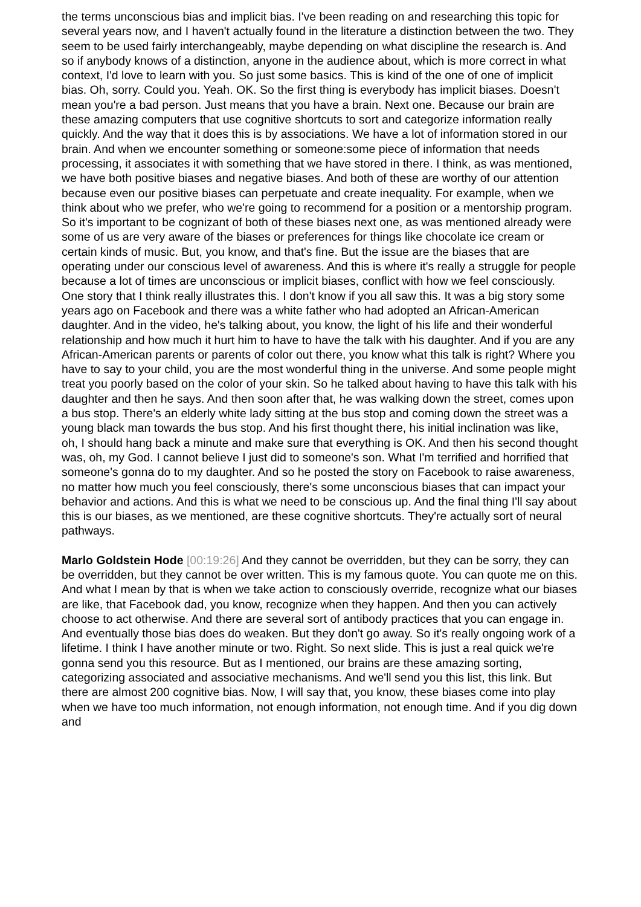the terms unconscious bias and implicit bias. I've been reading on and researching this topic for several years now, and I haven't actually found in the literature a distinction between the two. They seem to be used fairly interchangeably, maybe depending on what discipline the research is. And so if anybody knows of a distinction, anyone in the audience about, which is more correct in what context, I'd love to learn with you. So just some basics. This is kind of the one of one of implicit bias. Oh, sorry. Could you. Yeah. OK. So the first thing is everybody has implicit biases. Doesn't mean you're a bad person. Just means that you have a brain. Next one. Because our brain are these amazing computers that use cognitive shortcuts to sort and categorize information really quickly. And the way that it does this is by associations. We have a lot of information stored in our brain. And when we encounter something or someone:some piece of information that needs processing, it associates it with something that we have stored in there. I think, as was mentioned, we have both positive biases and negative biases. And both of these are worthy of our attention because even our positive biases can perpetuate and create inequality. For example, when we think about who we prefer, who we're going to recommend for a position or a mentorship program. So it's important to be cognizant of both of these biases next one, as was mentioned already were some of us are very aware of the biases or preferences for things like chocolate ice cream or certain kinds of music. But, you know, and that's fine. But the issue are the biases that are operating under our conscious level of awareness. And this is where it's really a struggle for people because a lot of times are unconscious or implicit biases, conflict with how we feel consciously. One story that I think really illustrates this. I don't know if you all saw this. It was a big story some years ago on Facebook and there was a white father who had adopted an African-American daughter. And in the video, he's talking about, you know, the light of his life and their wonderful relationship and how much it hurt him to have to have the talk with his daughter. And if you are any African-American parents or parents of color out there, you know what this talk is right? Where you have to say to your child, you are the most wonderful thing in the universe. And some people might treat you poorly based on the color of your skin. So he talked about having to have this talk with his daughter and then he says. And then soon after that, he was walking down the street, comes upon a bus stop. There's an elderly white lady sitting at the bus stop and coming down the street was a young black man towards the bus stop. And his first thought there, his initial inclination was like, oh, I should hang back a minute and make sure that everything is OK. And then his second thought was, oh, my God. I cannot believe I just did to someone's son. What I'm terrified and horrified that someone's gonna do to my daughter. And so he posted the story on Facebook to raise awareness, no matter how much you feel consciously, there's some unconscious biases that can impact your behavior and actions. And this is what we need to be conscious up. And the final thing I'll say about this is our biases, as we mentioned, are these cognitive shortcuts. They're actually sort of neural pathways.
Marlo Goldstein Hode [00:19:26] And they cannot be overridden, but they can be sorry, they can be overridden, but they cannot be over written. This is my famous quote. You can quote me on this. And what I mean by that is when we take action to consciously override, recognize what our biases are like, that Facebook dad, you know, recognize when they happen. And then you can actively choose to act otherwise. And there are several sort of antibody practices that you can engage in. And eventually those bias does do weaken. But they don't go away. So it's really ongoing work of a lifetime. I think I have another minute or two. Right. So next slide. This is just a real quick we're gonna send you this resource. But as I mentioned, our brains are these amazing sorting, categorizing associated and associative mechanisms. And we'll send you this list, this link. But there are almost 200 cognitive bias. Now, I will say that, you know, these biases come into play when we have too much information, not enough information, not enough time. And if you dig down and